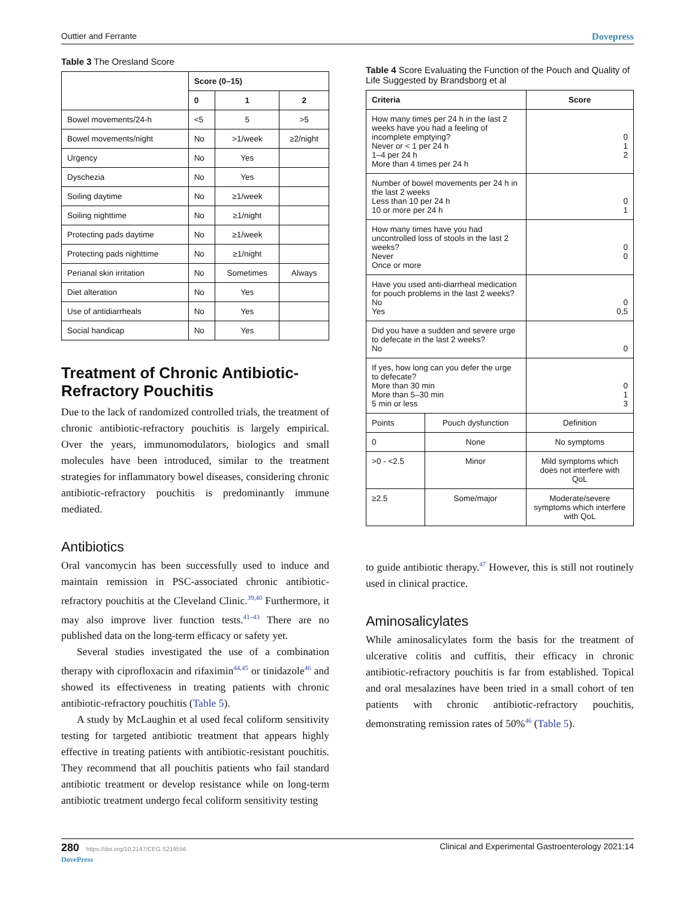Outtier and Ferrante Dovepress
Table 3 The Oresland Score
| | Score (0–15) | | |
| --- | --- | --- | --- |
| | 0 | 1 | 2 |
| Bowel movements/24-h | <5 | 5 | >5 |
| Bowel movements/night | No | >1/week | ≥2/night |
| Urgency | No | Yes | |
| Dyschezia | No | Yes | |
| Soiling daytime | No | ≥1/week | |
| Soiling nighttime | No | ≥1/night | |
| Protecting pads daytime | No | ≥1/week | |
| Protecting pads nighttime | No | ≥1/night | |
| Perianal skin irritation | No | Sometimes | Always |
| Diet alteration | No | Yes | |
| Use of antidiarrheals | No | Yes | |
| Social handicap | No | Yes | |
Treatment of Chronic Antibiotic-Refractory Pouchitis
Due to the lack of randomized controlled trials, the treatment of chronic antibiotic-refractory pouchitis is largely empirical. Over the years, immunomodulators, biologics and small molecules have been introduced, similar to the treatment strategies for inflammatory bowel diseases, considering chronic antibiotic-refractory pouchitis is predominantly immune mediated.
Antibiotics
Oral vancomycin has been successfully used to induce and maintain remission in PSC-associated chronic antibiotic-refractory pouchitis at the Cleveland Clinic.<sup>39,40</sup> Furthermore, it may also improve liver function tests.<sup>41–43</sup> There are no published data on the long-term efficacy or safety yet.
Several studies investigated the use of a combination therapy with ciprofloxacin and rifaximin<sup>44,45</sup> or tinidazole<sup>46</sup> and showed its effectiveness in treating patients with chronic antibiotic-refractory pouchitis (Table 5).
A study by McLaughin et al used fecal coliform sensitivity testing for targeted antibiotic treatment that appears highly effective in treating patients with antibiotic-resistant pouchitis. They recommend that all pouchitis patients who fail standard antibiotic treatment or develop resistance while on long-term antibiotic treatment undergo fecal coliform sensitivity testing
Table 4 Score Evaluating the Function of the Pouch and Quality of Life Suggested by Brandsborg et al
| Criteria | | Score |
| --- | --- | --- |
| How many times per 24 h in the last 2 weeks have you had a feeling of incomplete emptying? Never or < 1 per 24 h 1–4 per 24 h More than 4 times per 24 h | | 0 1 2 |
| Number of bowel movements per 24 h in the last 2 weeks Less than 10 per 24 h 10 or more per 24 h | | 0 1 |
| How many times have you had uncontrolled loss of stools in the last 2 weeks? Never Once or more | | 0 0 |
| Have you used anti-diarrheal medication for pouch problems in the last 2 weeks? No Yes | | 0 0,5 |
| Did you have a sudden and severe urge to defecate in the last 2 weeks? No | | 0 |
| If yes, how long can you defer the urge to defecate? More than 30 min More than 5–30 min 5 min or less | | 0 1 3 |
| Points | Pouch dysfunction | Definition |
| 0 | None | No symptoms |
| >0 - <2.5 | Minor | Mild symptoms which does not interfere with QoL |
| ≥2.5 | Some/major | Moderate/severe symptoms which interfere with QoL |
to guide antibiotic therapy.<sup>47</sup> However, this is still not routinely used in clinical practice.
Aminosalicylates
While aminosalicylates form the basis for the treatment of ulcerative colitis and cuffitis, their efficacy in chronic antibiotic-refractory pouchitis is far from established. Topical and oral mesalazines have been tried in a small cohort of ten patients with chronic antibiotic-refractory pouchitis, demonstrating remission rates of 50%<sup>46</sup> (Table 5).
280 https://doi.org/10.2147/CEG.S219556
DovePress Clinical and Experimental Gastroenterology 2021:14